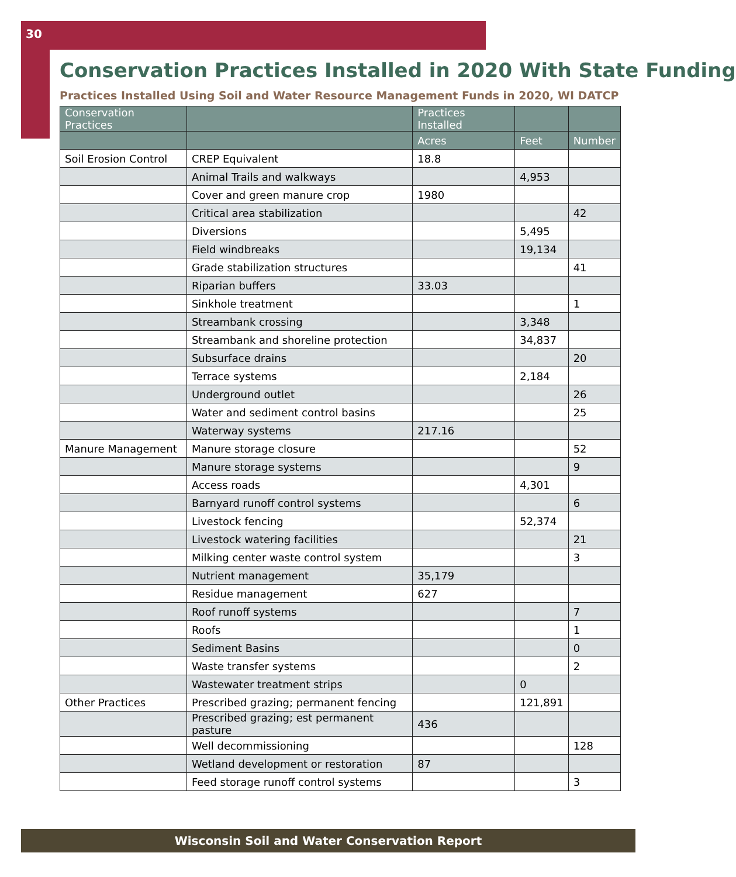30
Conservation Practices Installed in 2020 With State Funding
Practices Installed Using Soil and Water Resource Management Funds in 2020, WI DATCP
| Conservation Practices | | Practices Installed | | |
| --- | --- | --- | --- | --- |
| | | Acres | Feet | Number |
| Soil Erosion Control | CREP Equivalent | 18.8 | | |
| | Animal Trails and walkways | | 4,953 | |
| | Cover and green manure crop | 1980 | | |
| | Critical area stabilization | | | 42 |
| | Diversions | | 5,495 | |
| | Field windbreaks | | 19,134 | |
| | Grade stabilization structures | | | 41 |
| | Riparian buffers | 33.03 | | |
| | Sinkhole treatment | | | 1 |
| | Streambank crossing | | 3,348 | |
| | Streambank and shoreline protection | | 34,837 | |
| | Subsurface drains | | | 20 |
| | Terrace systems | | 2,184 | |
| | Underground outlet | | | 26 |
| | Water and sediment control basins | | | 25 |
| | Waterway systems | 217.16 | | |
| Manure Management | Manure storage closure | | | 52 |
| | Manure storage systems | | | 9 |
| | Access roads | | 4,301 | |
| | Barnyard runoff control systems | | | 6 |
| | Livestock fencing | | 52,374 | |
| | Livestock watering facilities | | | 21 |
| | Milking center waste control system | | | 3 |
| | Nutrient management | 35,179 | | |
| | Residue management | 627 | | |
| | Roof runoff systems | | | 7 |
| | Roofs | | | 1 |
| | Sediment Basins | | | 0 |
| | Waste transfer systems | | | 2 |
| | Wastewater treatment strips | | 0 | |
| Other Practices | Prescribed grazing; permanent fencing | | 121,891 | |
| | Prescribed grazing; est permanent pasture | 436 | | |
| | Well decommissioning | | | 128 |
| | Wetland development or restoration | 87 | | |
| | Feed storage runoff control systems | | | 3 |
Wisconsin Soil and Water Conservation Report